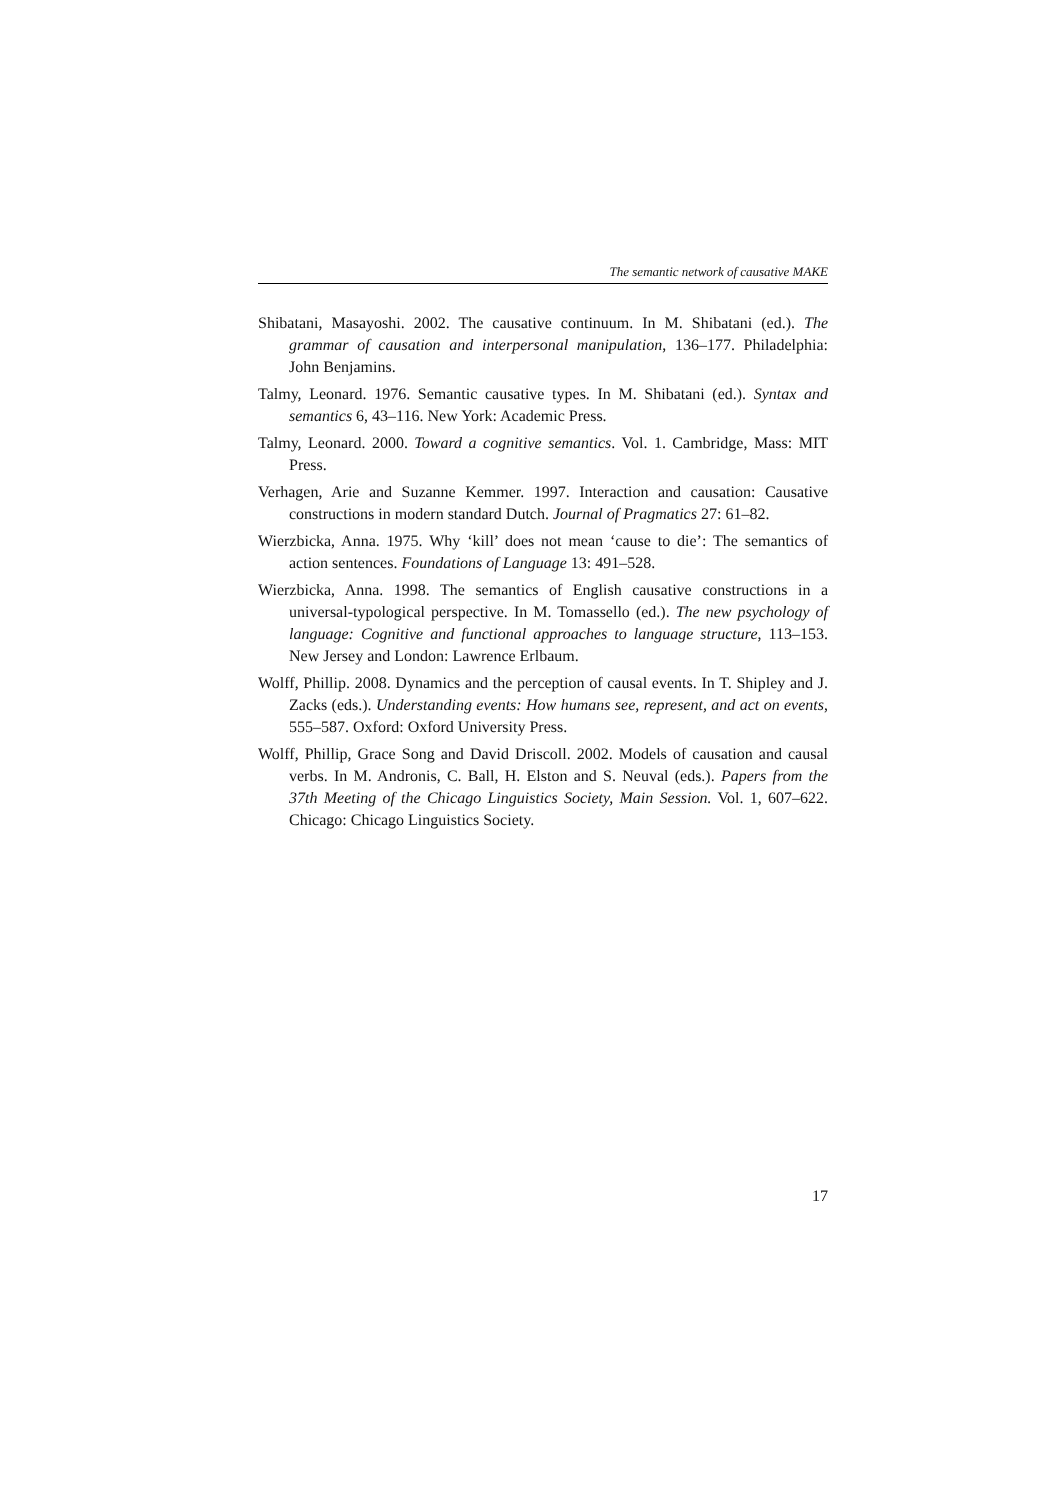The semantic network of causative MAKE
Shibatani, Masayoshi. 2002. The causative continuum. In M. Shibatani (ed.). The grammar of causation and interpersonal manipulation, 136–177. Philadelphia: John Benjamins.
Talmy, Leonard. 1976. Semantic causative types. In M. Shibatani (ed.). Syntax and semantics 6, 43–116. New York: Academic Press.
Talmy, Leonard. 2000. Toward a cognitive semantics. Vol. 1. Cambridge, Mass: MIT Press.
Verhagen, Arie and Suzanne Kemmer. 1997. Interaction and causation: Causative constructions in modern standard Dutch. Journal of Pragmatics 27: 61–82.
Wierzbicka, Anna. 1975. Why ‘kill’ does not mean ‘cause to die’: The semantics of action sentences. Foundations of Language 13: 491–528.
Wierzbicka, Anna. 1998. The semantics of English causative constructions in a universal-typological perspective. In M. Tomassello (ed.). The new psychology of language: Cognitive and functional approaches to language structure, 113–153. New Jersey and London: Lawrence Erlbaum.
Wolff, Phillip. 2008. Dynamics and the perception of causal events. In T. Shipley and J. Zacks (eds.). Understanding events: How humans see, represent, and act on events, 555–587. Oxford: Oxford University Press.
Wolff, Phillip, Grace Song and David Driscoll. 2002. Models of causation and causal verbs. In M. Andronis, C. Ball, H. Elston and S. Neuval (eds.). Papers from the 37th Meeting of the Chicago Linguistics Society, Main Session. Vol. 1, 607–622. Chicago: Chicago Linguistics Society.
17